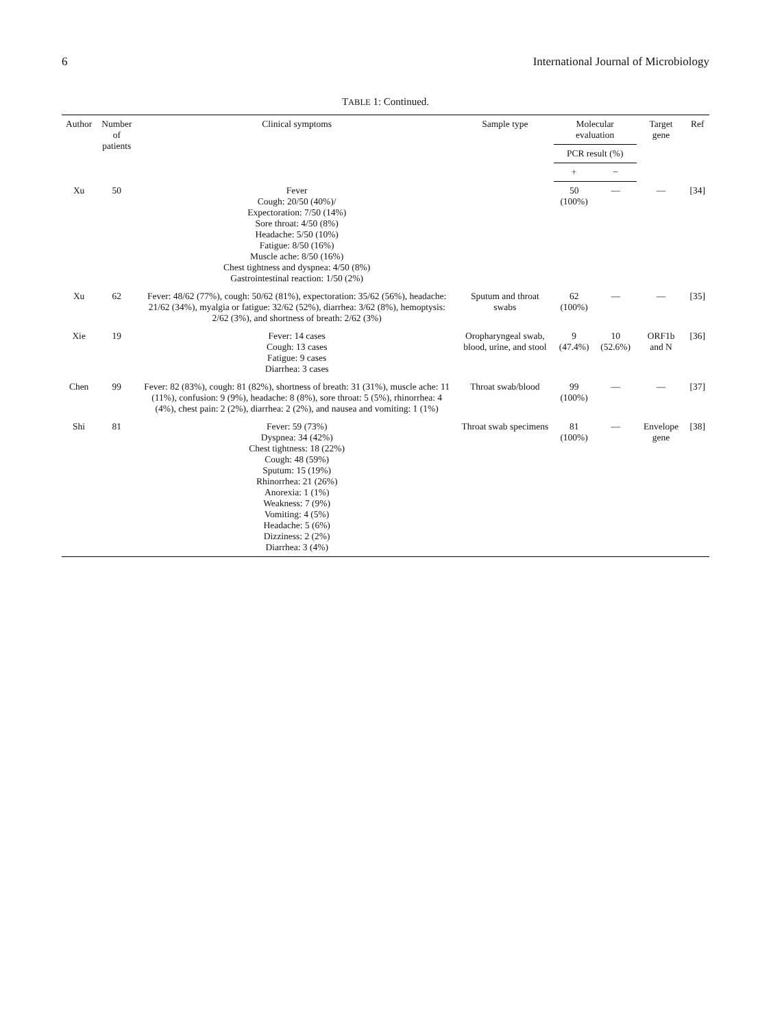6 International Journal of Microbiology
TABLE 1: Continued.
| Author | Number of patients | Clinical symptoms | Sample type | Molecular evaluation | | Target gene | Ref |
| --- | --- | --- | --- | --- | --- | --- | --- |
| | | | | PCR result (%) | | | |
| | | | | + | − | | |
| Xu | 50 | Fever Cough: 20/50 (40%)/ Expectoration: 7/50 (14%) Sore throat: 4/50 (8%) Headache: 5/50 (10%) Fatigue: 8/50 (16%) Muscle ache: 8/50 (16%) Chest tightness and dyspnea: 4/50 (8%) Gastrointestinal reaction: 1/50 (2%) | | 50 (100%) | — | — | [34] |
| Xu | 62 | Fever: 48/62 (77%), cough: 50/62 (81%), expectoration: 35/62 (56%), headache: 21/62 (34%), myalgia or fatigue: 32/62 (52%), diarrhea: 3/62 (8%), hemoptysis: 2/62 (3%), and shortness of breath: 2/62 (3%) | Sputum and throat swabs | 62 (100%) | — | — | [35] |
| Xie | 19 | Fever: 14 cases Cough: 13 cases Fatigue: 9 cases Diarrhea: 3 cases | Oropharyngeal swab, blood, urine, and stool | 9 (47.4%) | 10 (52.6%) | ORF1b and N | [36] |
| Chen | 99 | Fever: 82 (83%), cough: 81 (82%), shortness of breath: 31 (31%), muscle ache: 11 (11%), confusion: 9 (9%), headache: 8 (8%), sore throat: 5 (5%), rhinorrhea: 4 (4%), chest pain: 2 (2%), diarrhea: 2 (2%), and nausea and vomiting: 1 (1%) | Throat swab/blood | 99 (100%) | — | — | [37] |
| Shi | 81 | Fever: 59 (73%) Dyspnea: 34 (42%) Chest tightness: 18 (22%) Cough: 48 (59%) Sputum: 15 (19%) Rhinorrhea: 21 (26%) Anorexia: 1 (1%) Weakness: 7 (9%) Vomiting: 4 (5%) Headache: 5 (6%) Dizziness: 2 (2%) Diarrhea: 3 (4%) | Throat swab specimens | 81 (100%) | — | Envelope gene | [38] |